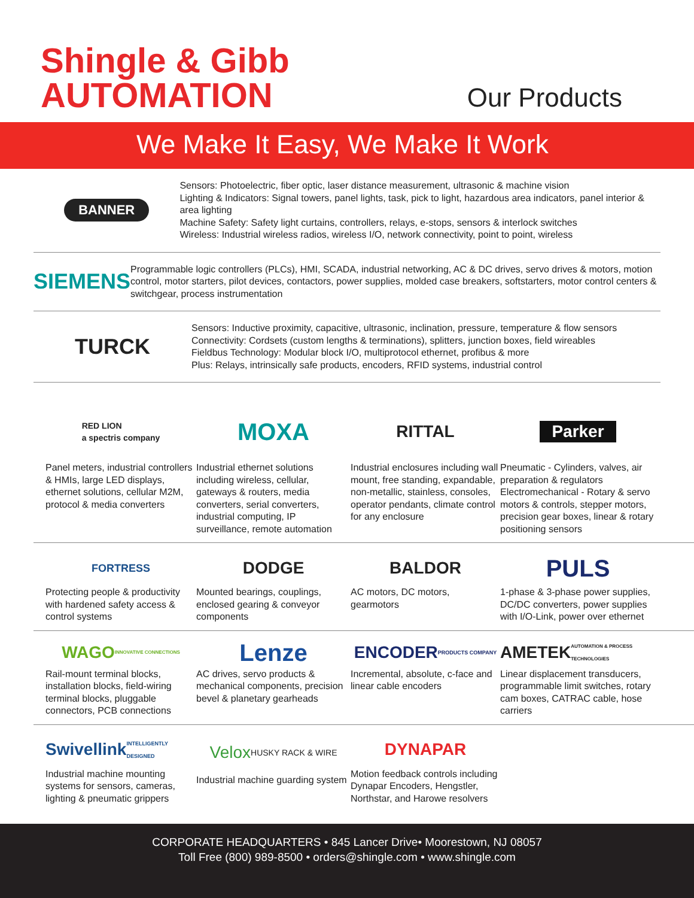Shingle & Gibb
AUTOMATION
Our Products
We Make It Easy, We Make It Work
BANNER
Sensors: Photoelectric, fiber optic, laser distance measurement, ultrasonic & machine vision
Lighting & Indicators: Signal towers, panel lights, task, pick to light, hazardous area indicators, panel interior & area lighting
Machine Safety: Safety light curtains, controllers, relays, e-stops, sensors & interlock switches
Wireless: Industrial wireless radios, wireless I/O, network connectivity, point to point, wireless
SIEMENS
Programmable logic controllers (PLCs), HMI, SCADA, industrial networking, AC & DC drives, servo drives & motors, motion control, motor starters, pilot devices, contactors, power supplies, molded case breakers, softstarters, motor control centers & switchgear, process instrumentation
TURCK
Sensors: Inductive proximity, capacitive, ultrasonic, inclination, pressure, temperature & flow sensors
Connectivity: Cordsets (custom lengths & terminations), splitters, junction boxes, field wireables
Fieldbus Technology: Modular block I/O, multiprotocol ethernet, profibus & more
Plus: Relays, intrinsically safe products, encoders, RFID systems, industrial control
RED LION
a spectris company
Panel meters, industrial controllers & HMIs, large LED displays, ethernet solutions, cellular M2M, protocol & media converters
MOXA
Industrial ethernet solutions including wireless, cellular, gateways & routers, media converters, serial converters, industrial computing, IP surveillance, remote automation
RITTAL
Industrial enclosures including wall mount, free standing, expandable, non-metallic, stainless, consoles, operator pendants, climate control for any enclosure
Parker
Pneumatic - Cylinders, valves, air preparation & regulators
Electromechanical - Rotary & servo motors & controls, stepper motors, precision gear boxes, linear & rotary positioning sensors
FORTRESS
Protecting people & productivity with hardened safety access & control systems
DODGE
Mounted bearings, couplings, enclosed gearing & conveyor components
BALDOR
AC motors, DC motors, gearmotors
PULS
1-phase & 3-phase power supplies, DC/DC converters, power supplies with I/O-Link, power over ethernet
WAGO INNOVATIVE CONNECTIONS
Rail-mount terminal blocks, installation blocks, field-wiring terminal blocks, pluggable connectors, PCB connections
Lenze
AC drives, servo products & mechanical components, precision bevel & planetary gearheads
ENCODER PRODUCTS COMPANY
Incremental, absolute, c-face and linear cable encoders
AMETEK AUTOMATION & PROCESS TECHNOLOGIES
Linear displacement transducers, programmable limit switches, rotary cam boxes, CATRAC cable, hose carriers
Swivellink INTELLIGENTLY DESIGNED
Industrial machine mounting systems for sensors, cameras, lighting & pneumatic grippers
Velox HUSKY RACK & WIRE
Industrial machine guarding system
DYNAPAR
Motion feedback controls including Dynapar Encoders, Hengstler, Northstar, and Harowe resolvers
CORPORATE HEADQUARTERS • 845 Lancer Drive• Moorestown, NJ 08057
Toll Free (800) 989-8500 • orders@shingle.com • www.shingle.com